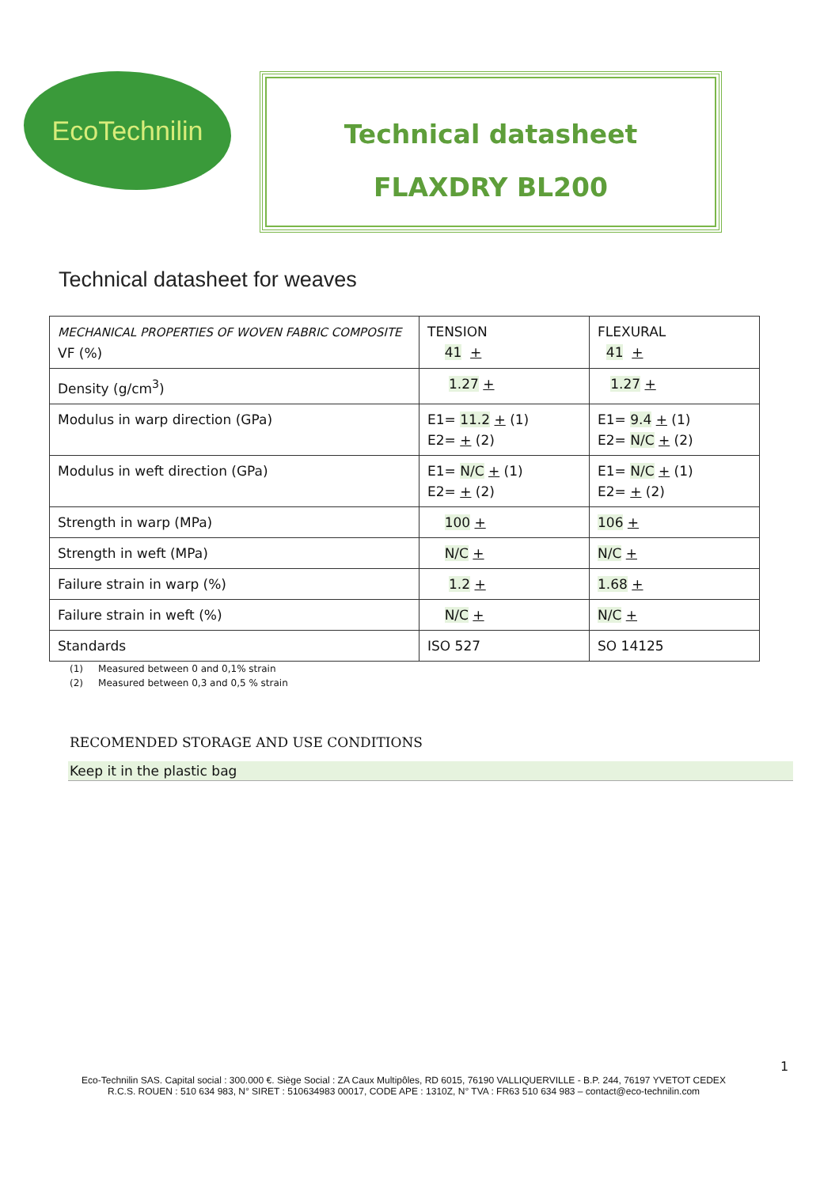EcoTechnilin
Technical datasheet
FLAXDRY BL200
Technical datasheet for weaves
| MECHANICAL PROPERTIES OF WOVEN FABRIC COMPOSITE VF (%) | TENSION 41 + | FLEXURAL 41 + |
| Density (g/cm<sup>3</sup>) | 1.27 + | 1.27 + |
| Modulus in warp direction (GPa) | E1= 11.2 + (1) E2= + (2) | E1= 9.4 + (1) E2= N/C + (2) |
| Modulus in weft direction (GPa) | E1= N/C + (1) E2= + (2) | E1= N/C + (1) E2= + (2) |
| Strength in warp (MPa) | 100 + | 106 + |
| Strength in weft (MPa) | N/C + | N/C + |
| Failure strain in warp (%) | 1.2 + | 1.68 + |
| Failure strain in weft (%) | N/C + | N/C + |
| Standards | ISO 527 | SO 14125 |
(1) Measured between 0 and 0,1% strain
(2) Measured between 0,3 and 0,5 % strain
RECOMENDED STORAGE AND USE CONDITIONS
Keep it in the plastic bag
1
Eco-Technilin SAS. Capital social : 300.000 €. Siège Social : ZA Caux Multipôles, RD 6015, 76190 VALLIQUERVILLE - B.P. 244, 76197 YVETOT CEDEX
R.C.S. ROUEN : 510 634 983, N° SIRET : 510634983 00017, CODE APE : 1310Z, N° TVA : FR63 510 634 983 – contact@eco-technilin.com